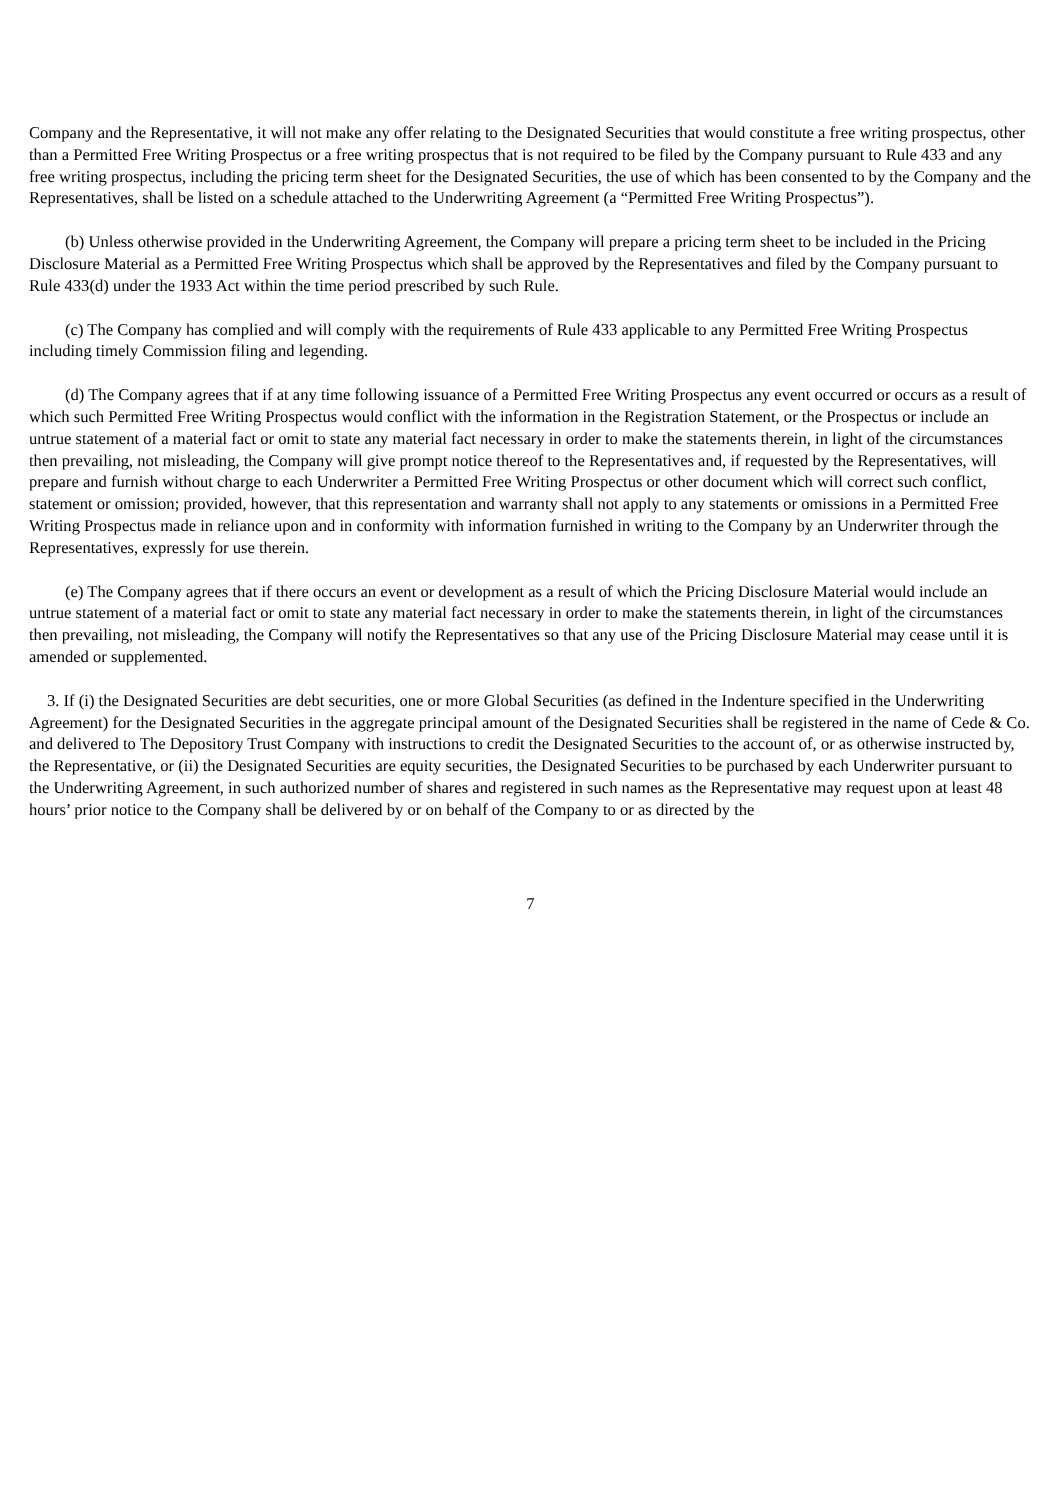Company and the Representative, it will not make any offer relating to the Designated Securities that would constitute a free writing prospectus, other than a Permitted Free Writing Prospectus or a free writing prospectus that is not required to be filed by the Company pursuant to Rule 433 and any free writing prospectus, including the pricing term sheet for the Designated Securities, the use of which has been consented to by the Company and the Representatives, shall be listed on a schedule attached to the Underwriting Agreement (a “Permitted Free Writing Prospectus”).
(b) Unless otherwise provided in the Underwriting Agreement, the Company will prepare a pricing term sheet to be included in the Pricing Disclosure Material as a Permitted Free Writing Prospectus which shall be approved by the Representatives and filed by the Company pursuant to Rule 433(d) under the 1933 Act within the time period prescribed by such Rule.
(c) The Company has complied and will comply with the requirements of Rule 433 applicable to any Permitted Free Writing Prospectus including timely Commission filing and legending.
(d) The Company agrees that if at any time following issuance of a Permitted Free Writing Prospectus any event occurred or occurs as a result of which such Permitted Free Writing Prospectus would conflict with the information in the Registration Statement, or the Prospectus or include an untrue statement of a material fact or omit to state any material fact necessary in order to make the statements therein, in light of the circumstances then prevailing, not misleading, the Company will give prompt notice thereof to the Representatives and, if requested by the Representatives, will prepare and furnish without charge to each Underwriter a Permitted Free Writing Prospectus or other document which will correct such conflict, statement or omission; provided, however, that this representation and warranty shall not apply to any statements or omissions in a Permitted Free Writing Prospectus made in reliance upon and in conformity with information furnished in writing to the Company by an Underwriter through the Representatives, expressly for use therein.
(e) The Company agrees that if there occurs an event or development as a result of which the Pricing Disclosure Material would include an untrue statement of a material fact or omit to state any material fact necessary in order to make the statements therein, in light of the circumstances then prevailing, not misleading, the Company will notify the Representatives so that any use of the Pricing Disclosure Material may cease until it is amended or supplemented.
3. If (i) the Designated Securities are debt securities, one or more Global Securities (as defined in the Indenture specified in the Underwriting Agreement) for the Designated Securities in the aggregate principal amount of the Designated Securities shall be registered in the name of Cede & Co. and delivered to The Depository Trust Company with instructions to credit the Designated Securities to the account of, or as otherwise instructed by, the Representative, or (ii) the Designated Securities are equity securities, the Designated Securities to be purchased by each Underwriter pursuant to the Underwriting Agreement, in such authorized number of shares and registered in such names as the Representative may request upon at least 48 hours’ prior notice to the Company shall be delivered by or on behalf of the Company to or as directed by the
7